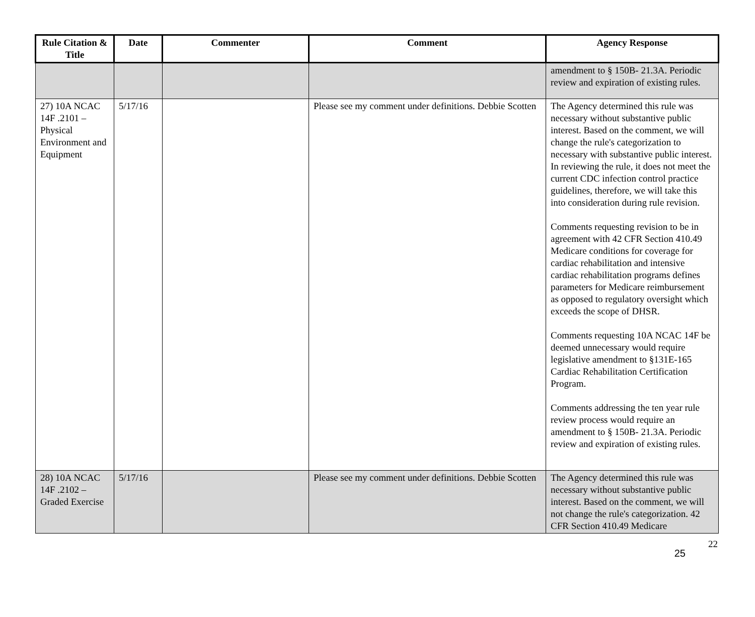| Rule Citation & Title | Date | Commenter | Comment | Agency Response |
| --- | --- | --- | --- | --- |
| | | | | amendment to § 150B- 21.3A. Periodic review and expiration of existing rules. |
| 27) 10A NCAC 14F .2101 – Physical Environment and Equipment | 5/17/16 | | Please see my comment under definitions. Debbie Scotten | The Agency determined this rule was necessary without substantive public interest. Based on the comment, we will change the rule's categorization to necessary with substantive public interest. In reviewing the rule, it does not meet the current CDC infection control practice guidelines, therefore, we will take this into consideration during rule revision. Comments requesting revision to be in agreement with 42 CFR Section 410.49 Medicare conditions for coverage for cardiac rehabilitation and intensive cardiac rehabilitation programs defines parameters for Medicare reimbursement as opposed to regulatory oversight which exceeds the scope of DHSR. Comments requesting 10A NCAC 14F be deemed unnecessary would require legislative amendment to §131E-165 Cardiac Rehabilitation Certification Program. Comments addressing the ten year rule review process would require an amendment to § 150B- 21.3A. Periodic review and expiration of existing rules. |
| 28) 10A NCAC 14F .2102 – Graded Exercise | 5/17/16 | | Please see my comment under definitions. Debbie Scotten | The Agency determined this rule was necessary without substantive public interest. Based on the comment, we will not change the rule's categorization. 42 CFR Section 410.49 Medicare |
22
25